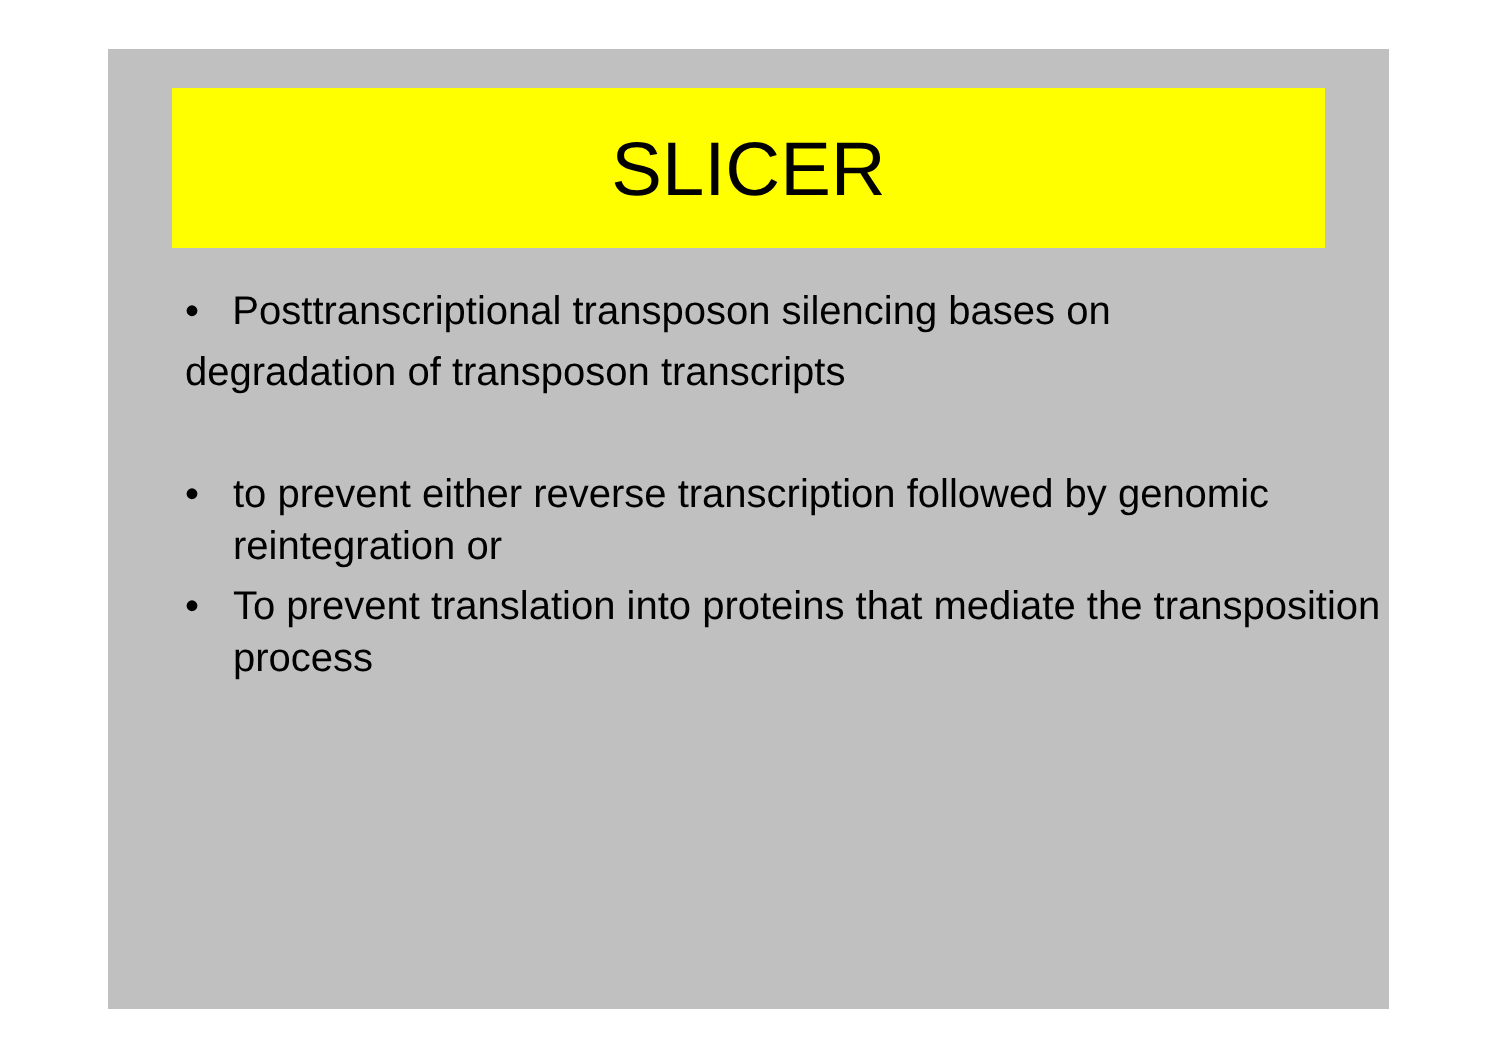SLICER
• Posttranscriptional transposon silencing bases on
degradation of transposon transcripts
• to prevent either reverse transcription followed by genomic reintegration or
• To prevent translation into proteins that mediate the transposition process